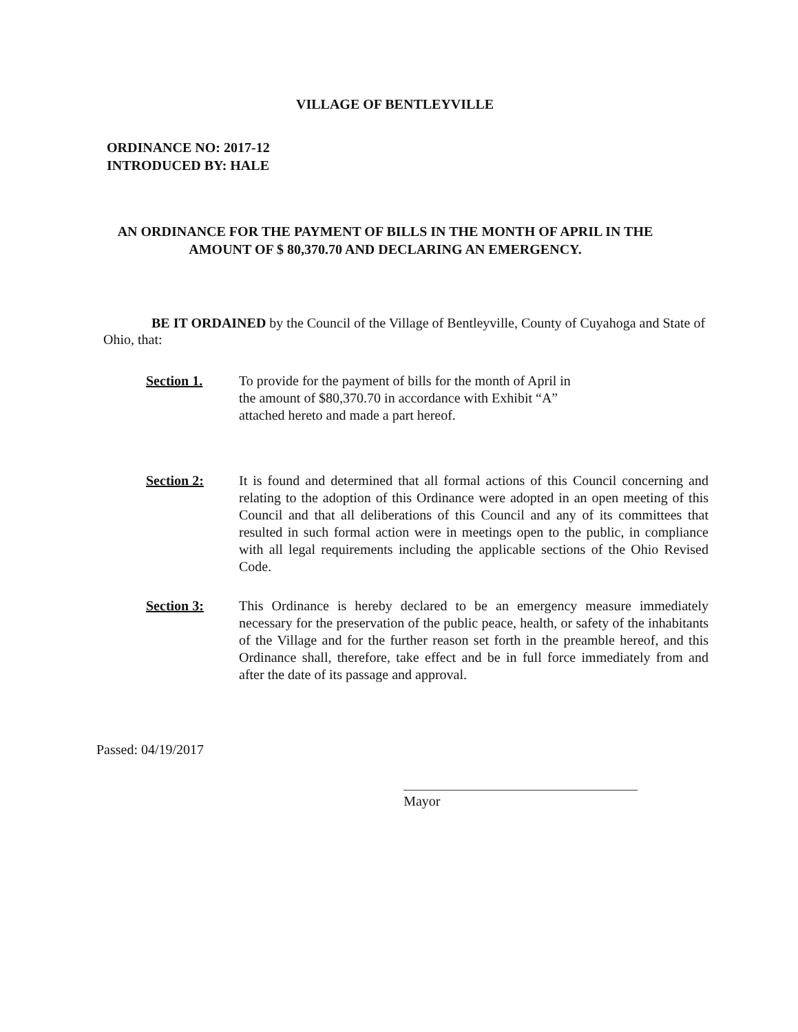VILLAGE OF BENTLEYVILLE
ORDINANCE NO: 2017-12
INTRODUCED BY: HALE
AN ORDINANCE FOR THE PAYMENT OF BILLS IN THE MONTH OF APRIL IN THE AMOUNT OF $ 80,370.70 AND DECLARING AN EMERGENCY.
BE IT ORDAINED by the Council of the Village of Bentleyville, County of Cuyahoga and State of Ohio, that:
Section 1. To provide for the payment of bills for the month of April in the amount of $80,370.70 in accordance with Exhibit “A” attached hereto and made a part hereof.
Section 2: It is found and determined that all formal actions of this Council concerning and relating to the adoption of this Ordinance were adopted in an open meeting of this Council and that all deliberations of this Council and any of its committees that resulted in such formal action were in meetings open to the public, in compliance with all legal requirements including the applicable sections of the Ohio Revised Code.
Section 3: This Ordinance is hereby declared to be an emergency measure immediately necessary for the preservation of the public peace, health, or safety of the inhabitants of the Village and for the further reason set forth in the preamble hereof, and this Ordinance shall, therefore, take effect and be in full force immediately from and after the date of its passage and approval.
Passed: 04/19/2017
Mayor